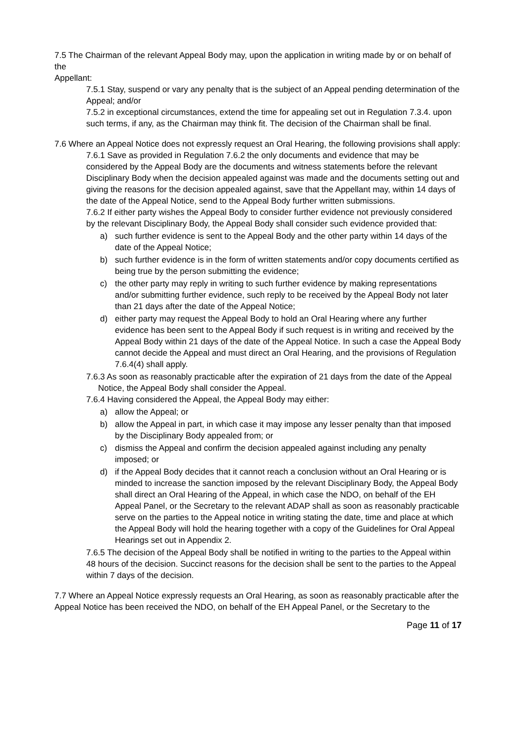7.5 The Chairman of the relevant Appeal Body may, upon the application in writing made by or on behalf of the
Appellant:
7.5.1 Stay, suspend or vary any penalty that is the subject of an Appeal pending determination of the Appeal; and/or
7.5.2 in exceptional circumstances, extend the time for appealing set out in Regulation 7.3.4. upon such terms, if any, as the Chairman may think fit. The decision of the Chairman shall be final.
7.6 Where an Appeal Notice does not expressly request an Oral Hearing, the following provisions shall apply:
7.6.1 Save as provided in Regulation 7.6.2 the only documents and evidence that may be considered by the Appeal Body are the documents and witness statements before the relevant Disciplinary Body when the decision appealed against was made and the documents setting out and giving the reasons for the decision appealed against, save that the Appellant may, within 14 days of the date of the Appeal Notice, send to the Appeal Body further written submissions.
7.6.2 If either party wishes the Appeal Body to consider further evidence not previously considered by the relevant Disciplinary Body, the Appeal Body shall consider such evidence provided that:
a) such further evidence is sent to the Appeal Body and the other party within 14 days of the date of the Appeal Notice;
b) such further evidence is in the form of written statements and/or copy documents certified as being true by the person submitting the evidence;
c) the other party may reply in writing to such further evidence by making representations and/or submitting further evidence, such reply to be received by the Appeal Body not later than 21 days after the date of the Appeal Notice;
d) either party may request the Appeal Body to hold an Oral Hearing where any further evidence has been sent to the Appeal Body if such request is in writing and received by the Appeal Body within 21 days of the date of the Appeal Notice. In such a case the Appeal Body cannot decide the Appeal and must direct an Oral Hearing, and the provisions of Regulation 7.6.4(4) shall apply.
7.6.3 As soon as reasonably practicable after the expiration of 21 days from the date of the Appeal Notice, the Appeal Body shall consider the Appeal.
7.6.4 Having considered the Appeal, the Appeal Body may either:
a) allow the Appeal; or
b) allow the Appeal in part, in which case it may impose any lesser penalty than that imposed by the Disciplinary Body appealed from; or
c) dismiss the Appeal and confirm the decision appealed against including any penalty imposed; or
d) if the Appeal Body decides that it cannot reach a conclusion without an Oral Hearing or is minded to increase the sanction imposed by the relevant Disciplinary Body, the Appeal Body shall direct an Oral Hearing of the Appeal, in which case the NDO, on behalf of the EH Appeal Panel, or the Secretary to the relevant ADAP shall as soon as reasonably practicable serve on the parties to the Appeal notice in writing stating the date, time and place at which the Appeal Body will hold the hearing together with a copy of the Guidelines for Oral Appeal Hearings set out in Appendix 2.
7.6.5 The decision of the Appeal Body shall be notified in writing to the parties to the Appeal within 48 hours of the decision. Succinct reasons for the decision shall be sent to the parties to the Appeal within 7 days of the decision.
7.7 Where an Appeal Notice expressly requests an Oral Hearing, as soon as reasonably practicable after the Appeal Notice has been received the NDO, on behalf of the EH Appeal Panel, or the Secretary to the
Page 11 of 17